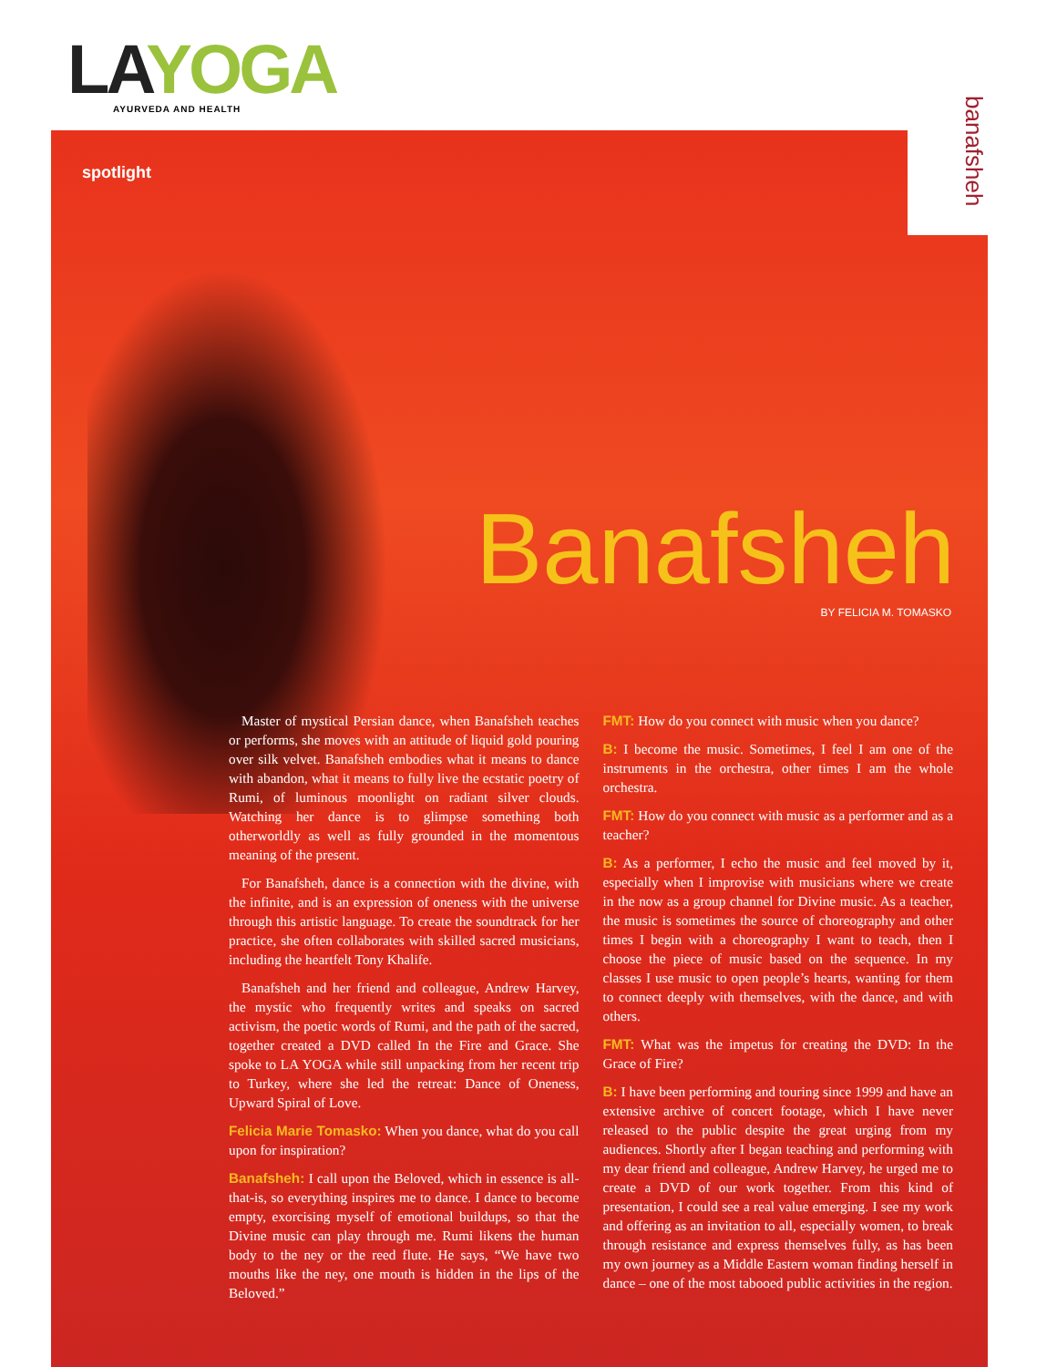LA YOGA
AYURVEDA AND HEALTH
spotlight
banafsheh
Banafsheh
BY FELICIA M. TOMASKO
Master of mystical Persian dance, when Banafsheh teaches or performs, she moves with an attitude of liquid gold pouring over silk velvet. Banafsheh embodies what it means to dance with abandon, what it means to fully live the ecstatic poetry of Rumi, of luminous moonlight on radiant silver clouds. Watching her dance is to glimpse something both otherworldly as well as fully grounded in the momentous meaning of the present.
For Banafsheh, dance is a connection with the divine, with the infinite, and is an expression of oneness with the universe through this artistic language. To create the soundtrack for her practice, she often collaborates with skilled sacred musicians, including the heartfelt Tony Khalife.
Banafsheh and her friend and colleague, Andrew Harvey, the mystic who frequently writes and speaks on sacred activism, the poetic words of Rumi, and the path of the sacred, together created a DVD called In the Fire and Grace. She spoke to LA YOGA while still unpacking from her recent trip to Turkey, where she led the retreat: Dance of Oneness, Upward Spiral of Love.
Felicia Marie Tomasko: When you dance, what do you call upon for inspiration?
Banafsheh: I call upon the Beloved, which in essence is all-that-is, so everything inspires me to dance. I dance to become empty, exorcising myself of emotional buildups, so that the Divine music can play through me. Rumi likens the human body to the ney or the reed flute. He says, “We have two mouths like the ney, one mouth is hidden in the lips of the Beloved.”
FMT: How do you connect with music when you dance?
B: I become the music. Sometimes, I feel I am one of the instruments in the orchestra, other times I am the whole orchestra.
FMT: How do you connect with music as a performer and as a teacher?
B: As a performer, I echo the music and feel moved by it, especially when I improvise with musicians where we create in the now as a group channel for Divine music. As a teacher, the music is sometimes the source of choreography and other times I begin with a choreography I want to teach, then I choose the piece of music based on the sequence. In my classes I use music to open people’s hearts, wanting for them to connect deeply with themselves, with the dance, and with others.
FMT: What was the impetus for creating the DVD: In the Grace of Fire?
B: I have been performing and touring since 1999 and have an extensive archive of concert footage, which I have never released to the public despite the great urging from my audiences. Shortly after I began teaching and performing with my dear friend and colleague, Andrew Harvey, he urged me to create a DVD of our work together. From this kind of presentation, I could see a real value emerging. I see my work and offering as an invitation to all, especially women, to break through resistance and express themselves fully, as has been my own journey as a Middle Eastern woman finding herself in dance – one of the most tabooed public activities in the region.